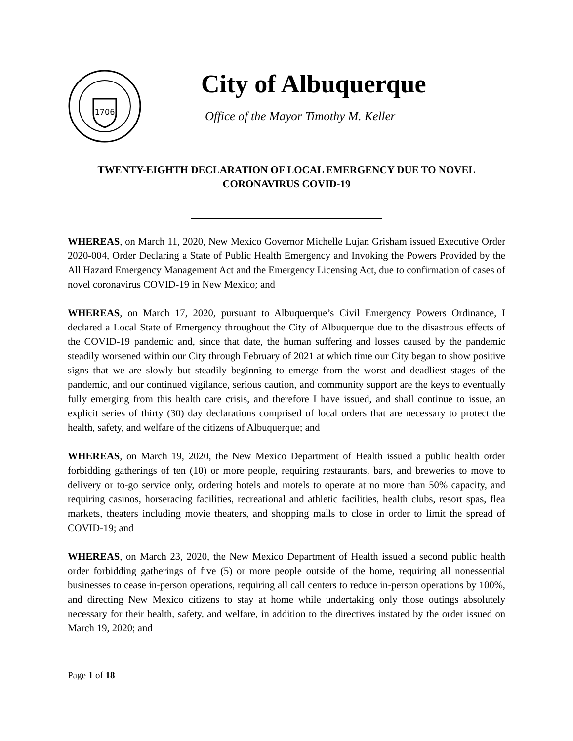1706
City of Albuquerque
Office of the Mayor Timothy M. Keller
TWENTY-EIGHTH DECLARATION OF LOCAL EMERGENCY DUE TO NOVEL CORONAVIRUS COVID-19
WHEREAS, on March 11, 2020, New Mexico Governor Michelle Lujan Grisham issued Executive Order 2020-004, Order Declaring a State of Public Health Emergency and Invoking the Powers Provided by the All Hazard Emergency Management Act and the Emergency Licensing Act, due to confirmation of cases of novel coronavirus COVID-19 in New Mexico; and
WHEREAS, on March 17, 2020, pursuant to Albuquerque’s Civil Emergency Powers Ordinance, I declared a Local State of Emergency throughout the City of Albuquerque due to the disastrous effects of the COVID-19 pandemic and, since that date, the human suffering and losses caused by the pandemic steadily worsened within our City through February of 2021 at which time our City began to show positive signs that we are slowly but steadily beginning to emerge from the worst and deadliest stages of the pandemic, and our continued vigilance, serious caution, and community support are the keys to eventually fully emerging from this health care crisis, and therefore I have issued, and shall continue to issue, an explicit series of thirty (30) day declarations comprised of local orders that are necessary to protect the health, safety, and welfare of the citizens of Albuquerque; and
WHEREAS, on March 19, 2020, the New Mexico Department of Health issued a public health order forbidding gatherings of ten (10) or more people, requiring restaurants, bars, and breweries to move to delivery or to-go service only, ordering hotels and motels to operate at no more than 50% capacity, and requiring casinos, horseracing facilities, recreational and athletic facilities, health clubs, resort spas, flea markets, theaters including movie theaters, and shopping malls to close in order to limit the spread of COVID-19; and
WHEREAS, on March 23, 2020, the New Mexico Department of Health issued a second public health order forbidding gatherings of five (5) or more people outside of the home, requiring all nonessential businesses to cease in-person operations, requiring all call centers to reduce in-person operations by 100%, and directing New Mexico citizens to stay at home while undertaking only those outings absolutely necessary for their health, safety, and welfare, in addition to the directives instated by the order issued on March 19, 2020; and
Page 1 of 18